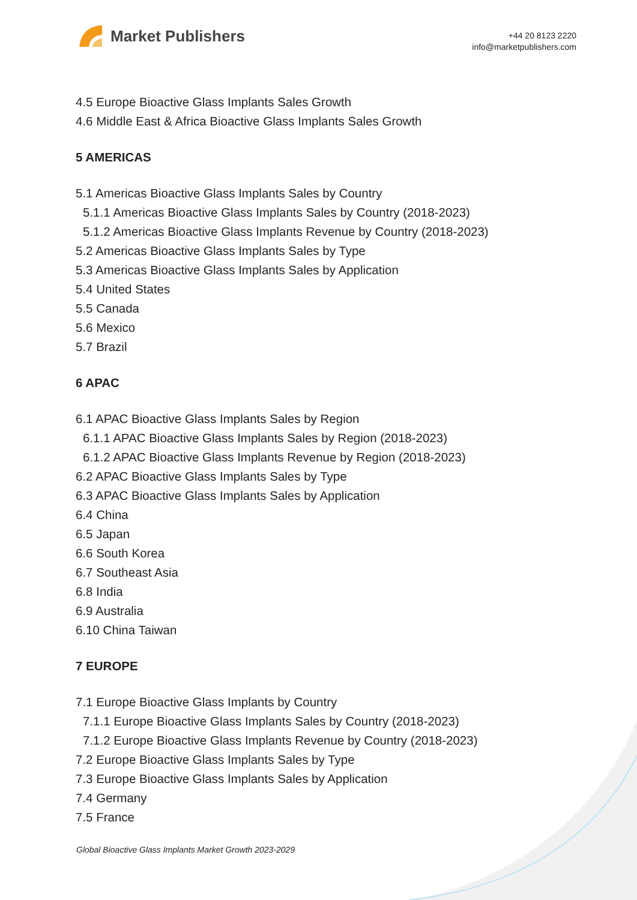Market Publishers
+44 20 8123 2220
info@marketpublishers.com
4.5 Europe Bioactive Glass Implants Sales Growth
4.6 Middle East & Africa Bioactive Glass Implants Sales Growth
5 AMERICAS
5.1 Americas Bioactive Glass Implants Sales by Country
5.1.1 Americas Bioactive Glass Implants Sales by Country (2018-2023)
5.1.2 Americas Bioactive Glass Implants Revenue by Country (2018-2023)
5.2 Americas Bioactive Glass Implants Sales by Type
5.3 Americas Bioactive Glass Implants Sales by Application
5.4 United States
5.5 Canada
5.6 Mexico
5.7 Brazil
6 APAC
6.1 APAC Bioactive Glass Implants Sales by Region
6.1.1 APAC Bioactive Glass Implants Sales by Region (2018-2023)
6.1.2 APAC Bioactive Glass Implants Revenue by Region (2018-2023)
6.2 APAC Bioactive Glass Implants Sales by Type
6.3 APAC Bioactive Glass Implants Sales by Application
6.4 China
6.5 Japan
6.6 South Korea
6.7 Southeast Asia
6.8 India
6.9 Australia
6.10 China Taiwan
7 EUROPE
7.1 Europe Bioactive Glass Implants by Country
7.1.1 Europe Bioactive Glass Implants Sales by Country (2018-2023)
7.1.2 Europe Bioactive Glass Implants Revenue by Country (2018-2023)
7.2 Europe Bioactive Glass Implants Sales by Type
7.3 Europe Bioactive Glass Implants Sales by Application
7.4 Germany
7.5 France
Global Bioactive Glass Implants Market Growth 2023-2029